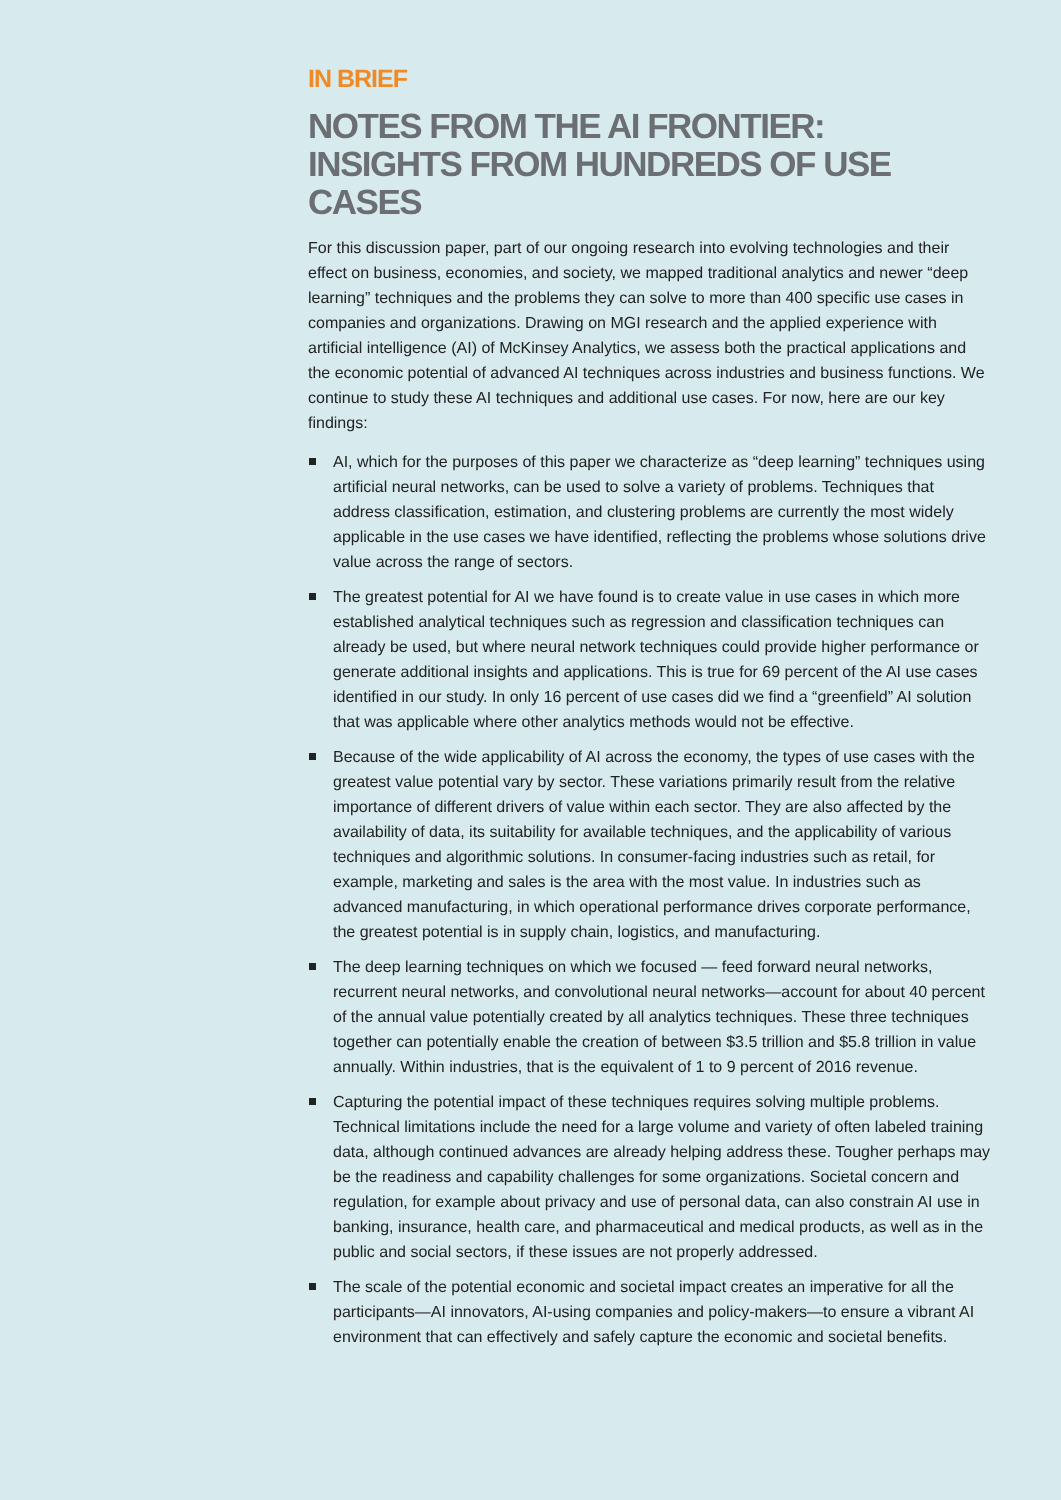IN BRIEF
NOTES FROM THE AI FRONTIER:
INSIGHTS FROM HUNDREDS OF USE CASES
For this discussion paper, part of our ongoing research into evolving technologies and their effect on business, economies, and society, we mapped traditional analytics and newer “deep learning” techniques and the problems they can solve to more than 400 specific use cases in companies and organizations. Drawing on MGI research and the applied experience with artificial intelligence (AI) of McKinsey Analytics, we assess both the practical applications and the economic potential of advanced AI techniques across industries and business functions. We continue to study these AI techniques and additional use cases. For now, here are our key findings:
AI, which for the purposes of this paper we characterize as “deep learning” techniques using artificial neural networks, can be used to solve a variety of problems. Techniques that address classification, estimation, and clustering problems are currently the most widely applicable in the use cases we have identified, reflecting the problems whose solutions drive value across the range of sectors.
The greatest potential for AI we have found is to create value in use cases in which more established analytical techniques such as regression and classification techniques can already be used, but where neural network techniques could provide higher performance or generate additional insights and applications. This is true for 69 percent of the AI use cases identified in our study. In only 16 percent of use cases did we find a “greenfield” AI solution that was applicable where other analytics methods would not be effective.
Because of the wide applicability of AI across the economy, the types of use cases with the greatest value potential vary by sector. These variations primarily result from the relative importance of different drivers of value within each sector. They are also affected by the availability of data, its suitability for available techniques, and the applicability of various techniques and algorithmic solutions. In consumer-facing industries such as retail, for example, marketing and sales is the area with the most value. In industries such as advanced manufacturing, in which operational performance drives corporate performance, the greatest potential is in supply chain, logistics, and manufacturing.
The deep learning techniques on which we focused — feed forward neural networks, recurrent neural networks, and convolutional neural networks—account for about 40 percent of the annual value potentially created by all analytics techniques. These three techniques together can potentially enable the creation of between $3.5 trillion and $5.8 trillion in value annually. Within industries, that is the equivalent of 1 to 9 percent of 2016 revenue.
Capturing the potential impact of these techniques requires solving multiple problems. Technical limitations include the need for a large volume and variety of often labeled training data, although continued advances are already helping address these. Tougher perhaps may be the readiness and capability challenges for some organizations. Societal concern and regulation, for example about privacy and use of personal data, can also constrain AI use in banking, insurance, health care, and pharmaceutical and medical products, as well as in the public and social sectors, if these issues are not properly addressed.
The scale of the potential economic and societal impact creates an imperative for all the participants—AI innovators, AI-using companies and policy-makers—to ensure a vibrant AI environment that can effectively and safely capture the economic and societal benefits.